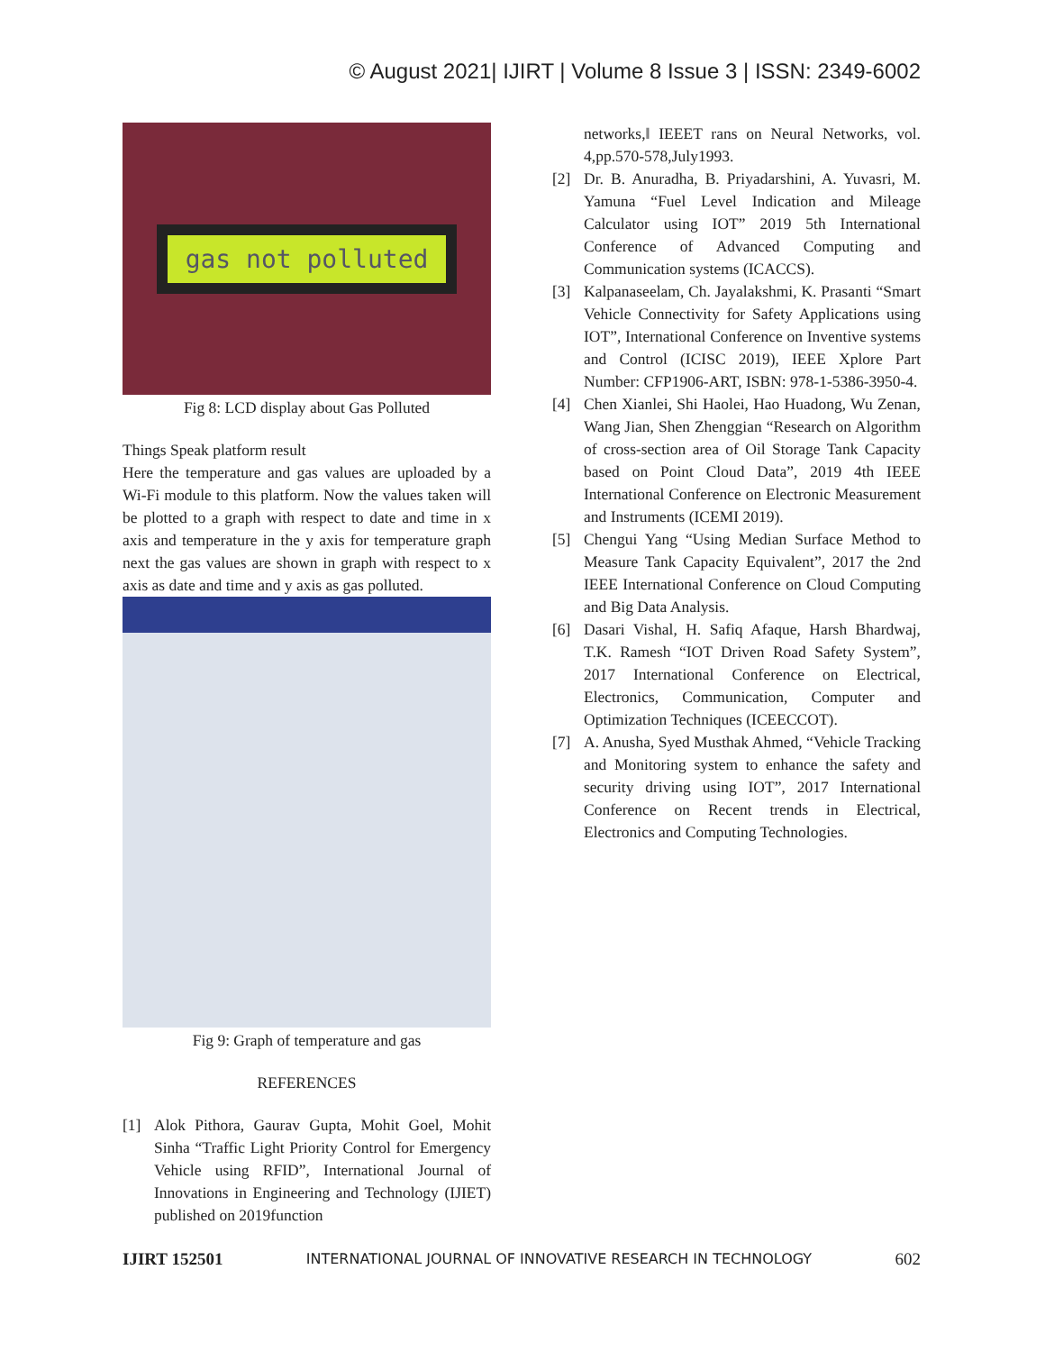© August 2021| IJIRT | Volume 8 Issue 3 | ISSN: 2349-6002
gas not polluted
Fig 8: LCD display about Gas Polluted
Things Speak platform result
Here the temperature and gas values are uploaded by a Wi-Fi module to this platform. Now the values taken will be plotted to a graph with respect to date and time in x axis and temperature in the y axis for temperature graph next the gas values are shown in graph with respect to x axis as date and time and y axis as gas polluted.
Fig 9: Graph of temperature and gas
REFERENCES
[1] Alok Pithora, Gaurav Gupta, Mohit Goel, Mohit Sinha “Traffic Light Priority Control for Emergency Vehicle using RFID”, International Journal of Innovations in Engineering and Technology (IJIET) published on 2019function
networks,‖ IEEET rans on Neural Networks, vol. 4,pp.570-578,July1993.
[2] Dr. B. Anuradha, B. Priyadarshini, A. Yuvasri, M. Yamuna “Fuel Level Indication and Mileage Calculator using IOT” 2019 5th International Conference of Advanced Computing and Communication systems (ICACCS).
[3] Kalpanaseelam, Ch. Jayalakshmi, K. Prasanti “Smart Vehicle Connectivity for Safety Applications using IOT”, International Conference on Inventive systems and Control (ICISC 2019), IEEE Xplore Part Number: CFP1906-ART, ISBN: 978-1-5386-3950-4.
[4] Chen Xianlei, Shi Haolei, Hao Huadong, Wu Zenan, Wang Jian, Shen Zhenggian “Research on Algorithm of cross-section area of Oil Storage Tank Capacity based on Point Cloud Data”, 2019 4th IEEE International Conference on Electronic Measurement and Instruments (ICEMI 2019).
[5] Chengui Yang “Using Median Surface Method to Measure Tank Capacity Equivalent”, 2017 the 2nd IEEE International Conference on Cloud Computing and Big Data Analysis.
[6] Dasari Vishal, H. Safiq Afaque, Harsh Bhardwaj, T.K. Ramesh “IOT Driven Road Safety System”, 2017 International Conference on Electrical, Electronics, Communication, Computer and Optimization Techniques (ICEECCOT).
[7] A. Anusha, Syed Musthak Ahmed, “Vehicle Tracking and Monitoring system to enhance the safety and security driving using IOT”, 2017 International Conference on Recent trends in Electrical, Electronics and Computing Technologies.
IJIRT 152501 INTERNATIONAL JOURNAL OF INNOVATIVE RESEARCH IN TECHNOLOGY 602